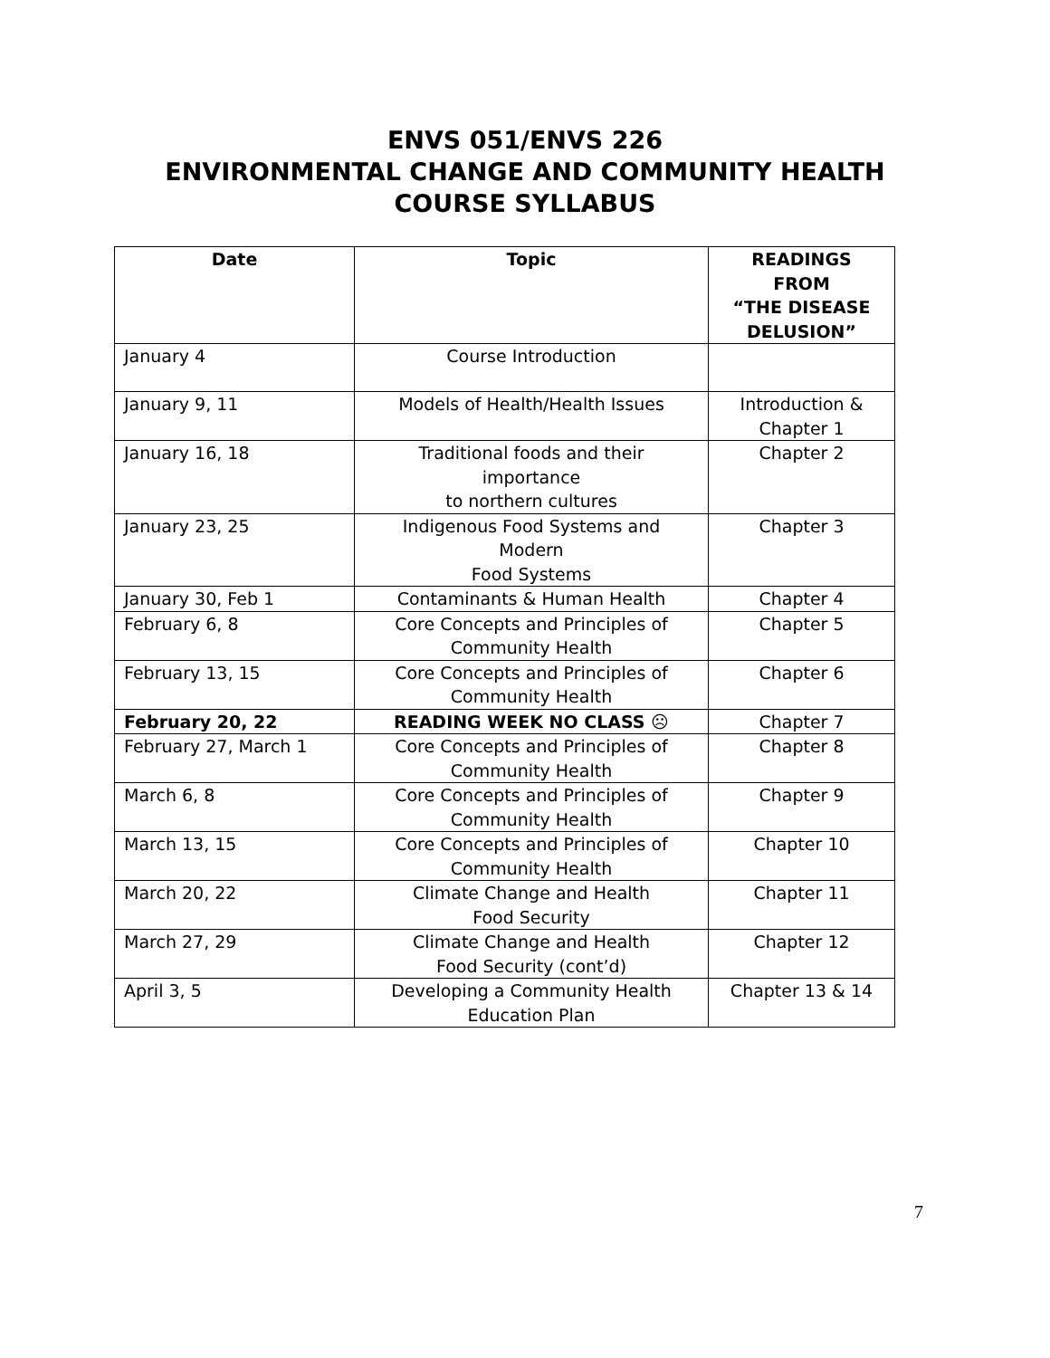ENVS 051/ENVS 226
ENVIRONMENTAL CHANGE AND COMMUNITY HEALTH
COURSE SYLLABUS
| Date | Topic | READINGS FROM “THE DISEASE DELUSION” |
| --- | --- | --- |
| January 4 | Course Introduction | |
| January 9, 11 | Models of Health/Health Issues | Introduction & Chapter 1 |
| January 16, 18 | Traditional foods and their importance to northern cultures | Chapter 2 |
| January 23, 25 | Indigenous Food Systems and Modern Food Systems | Chapter 3 |
| January 30, Feb 1 | Contaminants & Human Health | Chapter 4 |
| February 6, 8 | Core Concepts and Principles of Community Health | Chapter 5 |
| February 13, 15 | Core Concepts and Principles of Community Health | Chapter 6 |
| February 20, 22 | READING WEEK NO CLASS ☹ | Chapter 7 |
| February 27, March 1 | Core Concepts and Principles of Community Health | Chapter 8 |
| March 6, 8 | Core Concepts and Principles of Community Health | Chapter 9 |
| March 13, 15 | Core Concepts and Principles of Community Health | Chapter 10 |
| March 20, 22 | Climate Change and Health Food Security | Chapter 11 |
| March 27, 29 | Climate Change and Health Food Security (cont’d) | Chapter 12 |
| April 3, 5 | Developing a Community Health Education Plan | Chapter 13 & 14 |
7